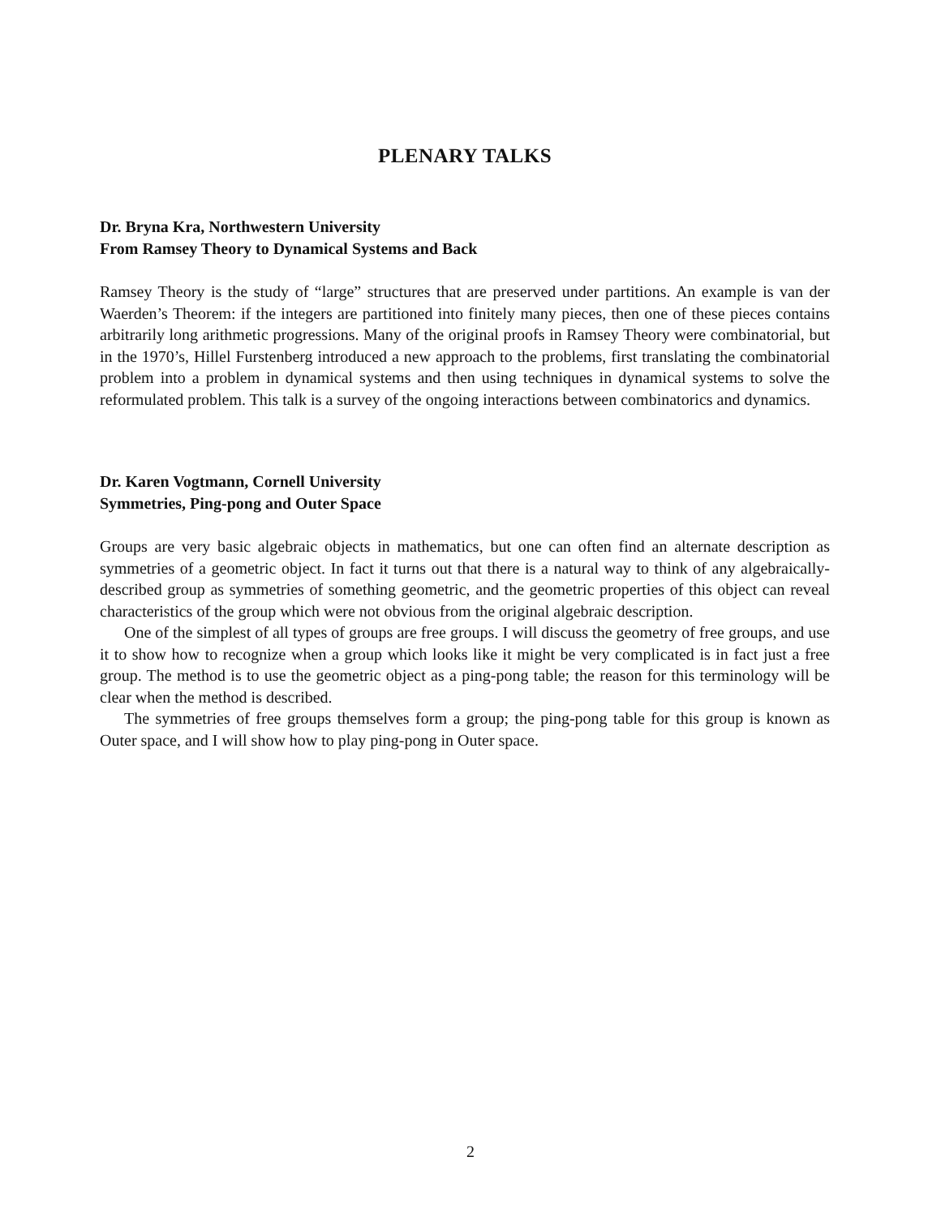PLENARY TALKS
Dr. Bryna Kra, Northwestern University
From Ramsey Theory to Dynamical Systems and Back
Ramsey Theory is the study of “large” structures that are preserved under partitions. An example is van der Waerden’s Theorem: if the integers are partitioned into finitely many pieces, then one of these pieces contains arbitrarily long arithmetic progressions. Many of the original proofs in Ramsey Theory were combinatorial, but in the 1970’s, Hillel Furstenberg introduced a new approach to the problems, first translating the combinatorial problem into a problem in dynamical systems and then using techniques in dynamical systems to solve the reformulated problem. This talk is a survey of the ongoing interactions between combinatorics and dynamics.
Dr. Karen Vogtmann, Cornell University
Symmetries, Ping-pong and Outer Space
Groups are very basic algebraic objects in mathematics, but one can often find an alternate description as symmetries of a geometric object. In fact it turns out that there is a natural way to think of any algebraically-described group as symmetries of something geometric, and the geometric properties of this object can reveal characteristics of the group which were not obvious from the original algebraic description.
One of the simplest of all types of groups are free groups. I will discuss the geometry of free groups, and use it to show how to recognize when a group which looks like it might be very complicated is in fact just a free group. The method is to use the geometric object as a ping-pong table; the reason for this terminology will be clear when the method is described.
The symmetries of free groups themselves form a group; the ping-pong table for this group is known as Outer space, and I will show how to play ping-pong in Outer space.
2